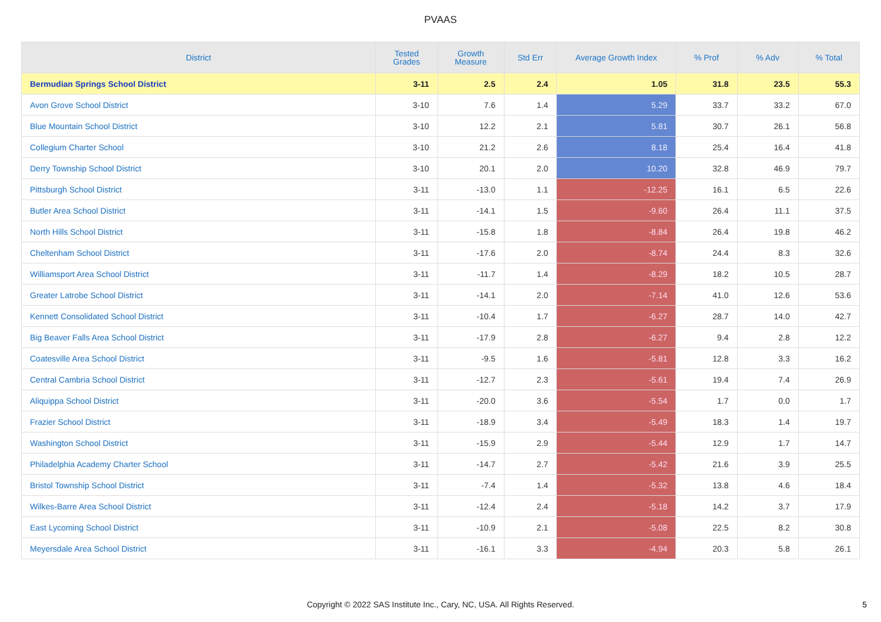PVAAS
| District | Tested Grades | Growth Measure | Std Err | Average Growth Index | % Prof | % Adv | % Total |
| --- | --- | --- | --- | --- | --- | --- | --- |
| Bermudian Springs School District | 3-11 | 2.5 | 2.4 | 1.05 | 31.8 | 23.5 | 55.3 |
| Avon Grove School District | 3-10 | 7.6 | 1.4 | 5.29 | 33.7 | 33.2 | 67.0 |
| Blue Mountain School District | 3-10 | 12.2 | 2.1 | 5.81 | 30.7 | 26.1 | 56.8 |
| Collegium Charter School | 3-10 | 21.2 | 2.6 | 8.18 | 25.4 | 16.4 | 41.8 |
| Derry Township School District | 3-10 | 20.1 | 2.0 | 10.20 | 32.8 | 46.9 | 79.7 |
| Pittsburgh School District | 3-11 | -13.0 | 1.1 | -12.25 | 16.1 | 6.5 | 22.6 |
| Butler Area School District | 3-11 | -14.1 | 1.5 | -9.60 | 26.4 | 11.1 | 37.5 |
| North Hills School District | 3-11 | -15.8 | 1.8 | -8.84 | 26.4 | 19.8 | 46.2 |
| Cheltenham School District | 3-11 | -17.6 | 2.0 | -8.74 | 24.4 | 8.3 | 32.6 |
| Williamsport Area School District | 3-11 | -11.7 | 1.4 | -8.29 | 18.2 | 10.5 | 28.7 |
| Greater Latrobe School District | 3-11 | -14.1 | 2.0 | -7.14 | 41.0 | 12.6 | 53.6 |
| Kennett Consolidated School District | 3-11 | -10.4 | 1.7 | -6.27 | 28.7 | 14.0 | 42.7 |
| Big Beaver Falls Area School District | 3-11 | -17.9 | 2.8 | -6.27 | 9.4 | 2.8 | 12.2 |
| Coatesville Area School District | 3-11 | -9.5 | 1.6 | -5.81 | 12.8 | 3.3 | 16.2 |
| Central Cambria School District | 3-11 | -12.7 | 2.3 | -5.61 | 19.4 | 7.4 | 26.9 |
| Aliquippa School District | 3-11 | -20.0 | 3.6 | -5.54 | 1.7 | 0.0 | 1.7 |
| Frazier School District | 3-11 | -18.9 | 3.4 | -5.49 | 18.3 | 1.4 | 19.7 |
| Washington School District | 3-11 | -15.9 | 2.9 | -5.44 | 12.9 | 1.7 | 14.7 |
| Philadelphia Academy Charter School | 3-11 | -14.7 | 2.7 | -5.42 | 21.6 | 3.9 | 25.5 |
| Bristol Township School District | 3-11 | -7.4 | 1.4 | -5.32 | 13.8 | 4.6 | 18.4 |
| Wilkes-Barre Area School District | 3-11 | -12.4 | 2.4 | -5.18 | 14.2 | 3.7 | 17.9 |
| East Lycoming School District | 3-11 | -10.9 | 2.1 | -5.08 | 22.5 | 8.2 | 30.8 |
| Meyersdale Area School District | 3-11 | -16.1 | 3.3 | -4.94 | 20.3 | 5.8 | 26.1 |
Copyright © 2022 SAS Institute Inc., Cary, NC, USA. All Rights Reserved. 5